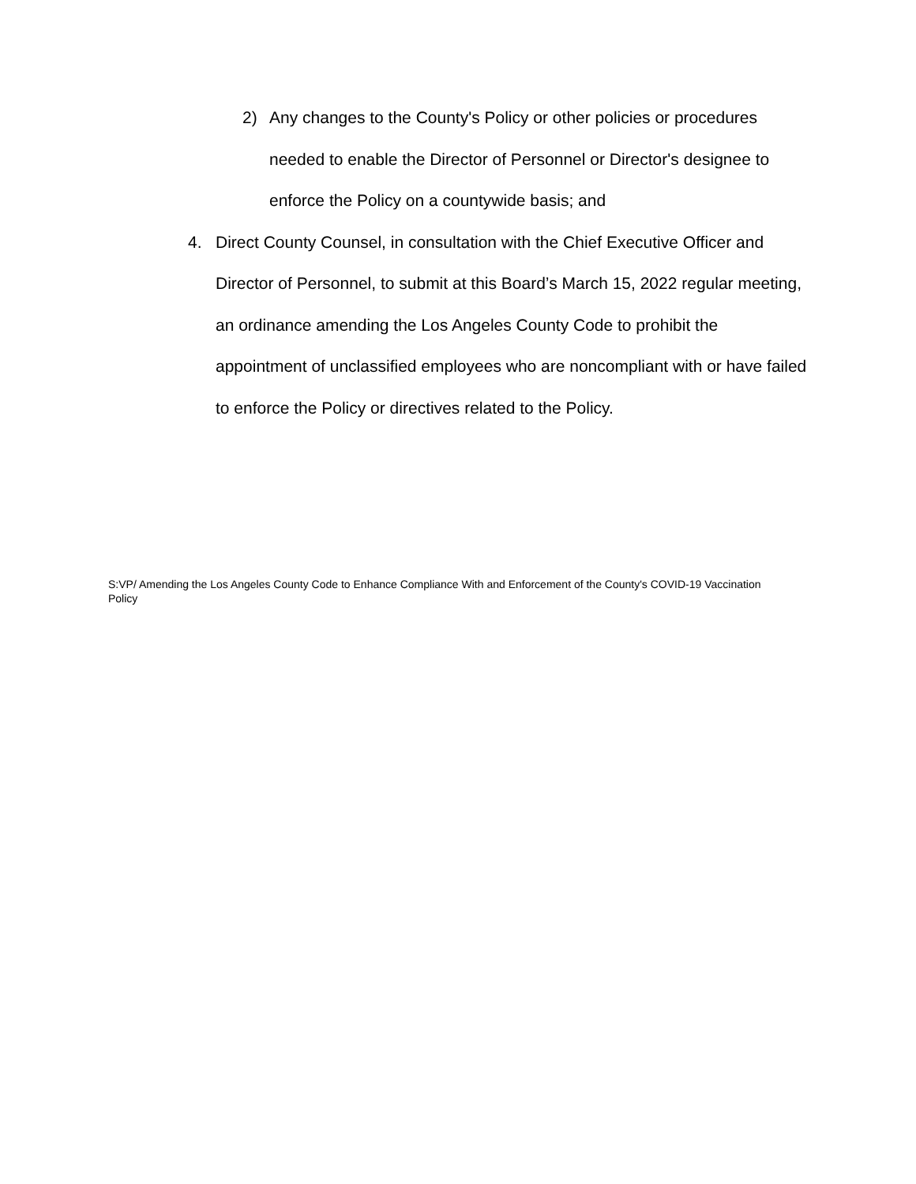2) Any changes to the County's Policy or other policies or procedures needed to enable the Director of Personnel or Director's designee to enforce the Policy on a countywide basis; and
4. Direct County Counsel, in consultation with the Chief Executive Officer and Director of Personnel, to submit at this Board’s March 15, 2022 regular meeting, an ordinance amending the Los Angeles County Code to prohibit the appointment of unclassified employees who are noncompliant with or have failed to enforce the Policy or directives related to the Policy.
S:VP/ Amending the Los Angeles County Code to Enhance Compliance With and Enforcement of the County's COVID-19 Vaccination Policy